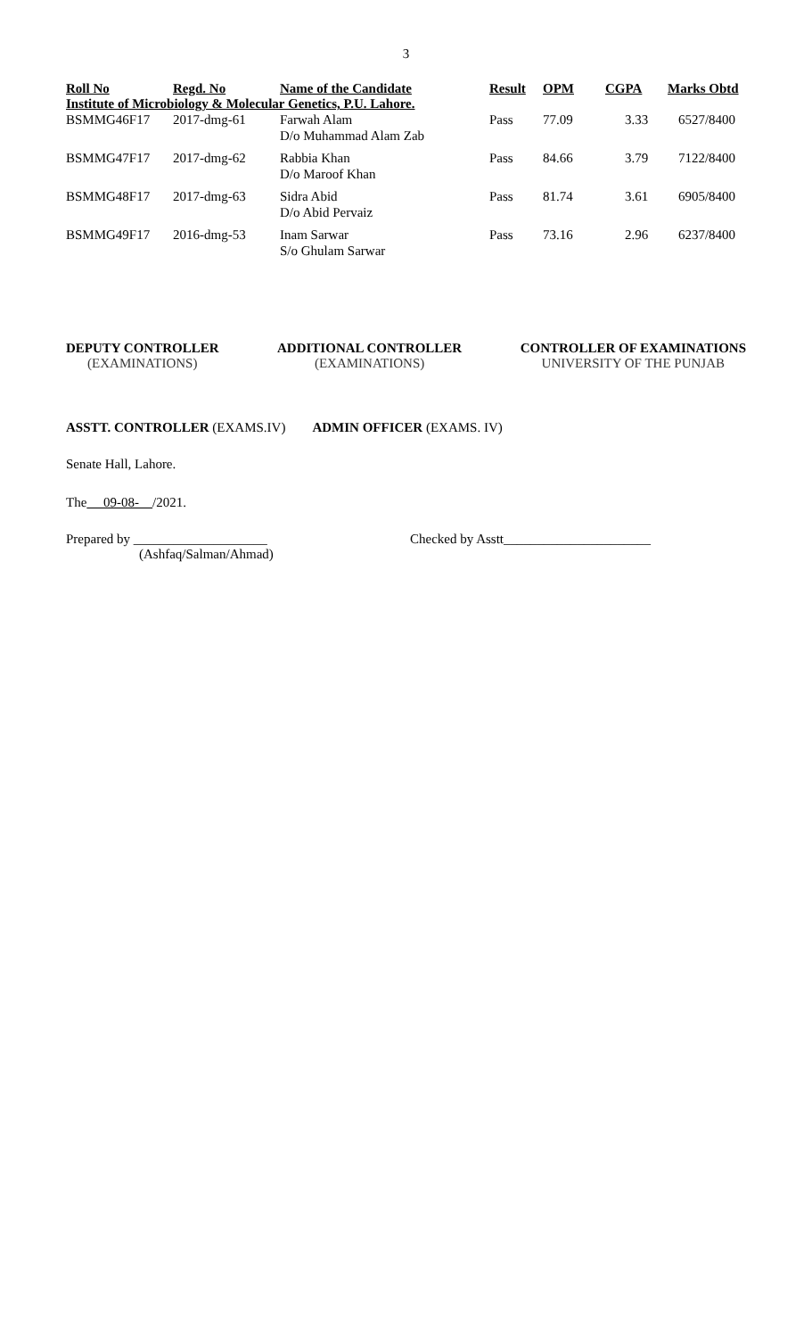3
| Roll No | Regd. No | Name of the Candidate | Result | OPM | CGPA | Marks Obtd |
| --- | --- | --- | --- | --- | --- | --- |
| Institute of Microbiology & Molecular Genetics, P.U. Lahore. | | | | | | |
| BSMMG46F17 | 2017-dmg-61 | Farwah Alam D/o Muhammad Alam Zab | Pass | 77.09 | 3.33 | 6527/8400 |
| BSMMG47F17 | 2017-dmg-62 | Rabbia Khan D/o Maroof Khan | Pass | 84.66 | 3.79 | 7122/8400 |
| BSMMG48F17 | 2017-dmg-63 | Sidra Abid D/o Abid Pervaiz | Pass | 81.74 | 3.61 | 6905/8400 |
| BSMMG49F17 | 2016-dmg-53 | Inam Sarwar S/o Ghulam Sarwar | Pass | 73.16 | 2.96 | 6237/8400 |
DEPUTY CONTROLLER
(EXAMINATIONS)
ADDITIONAL CONTROLLER
(EXAMINATIONS)
CONTROLLER OF EXAMINATIONS
UNIVERSITY OF THE PUNJAB
ASSTT. CONTROLLER (EXAMS.IV) ADMIN OFFICER (EXAMS. IV)
Senate Hall, Lahore.
The 09-08- /2021.
Prepared by ____________________
(Ashfaq/Salman/Ahmad)
Checked by Asstt______________________